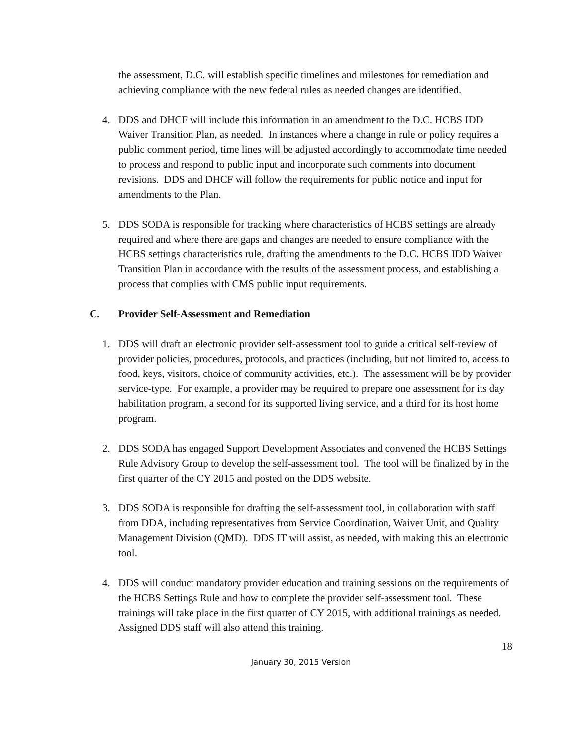the assessment, D.C. will establish specific timelines and milestones for remediation and achieving compliance with the new federal rules as needed changes are identified.
4. DDS and DHCF will include this information in an amendment to the D.C. HCBS IDD Waiver Transition Plan, as needed. In instances where a change in rule or policy requires a public comment period, time lines will be adjusted accordingly to accommodate time needed to process and respond to public input and incorporate such comments into document revisions. DDS and DHCF will follow the requirements for public notice and input for amendments to the Plan.
5. DDS SODA is responsible for tracking where characteristics of HCBS settings are already required and where there are gaps and changes are needed to ensure compliance with the HCBS settings characteristics rule, drafting the amendments to the D.C. HCBS IDD Waiver Transition Plan in accordance with the results of the assessment process, and establishing a process that complies with CMS public input requirements.
C. Provider Self-Assessment and Remediation
1. DDS will draft an electronic provider self-assessment tool to guide a critical self-review of provider policies, procedures, protocols, and practices (including, but not limited to, access to food, keys, visitors, choice of community activities, etc.). The assessment will be by provider service-type. For example, a provider may be required to prepare one assessment for its day habilitation program, a second for its supported living service, and a third for its host home program.
2. DDS SODA has engaged Support Development Associates and convened the HCBS Settings Rule Advisory Group to develop the self-assessment tool. The tool will be finalized by in the first quarter of the CY 2015 and posted on the DDS website.
3. DDS SODA is responsible for drafting the self-assessment tool, in collaboration with staff from DDA, including representatives from Service Coordination, Waiver Unit, and Quality Management Division (QMD). DDS IT will assist, as needed, with making this an electronic tool.
4. DDS will conduct mandatory provider education and training sessions on the requirements of the HCBS Settings Rule and how to complete the provider self-assessment tool. These trainings will take place in the first quarter of CY 2015, with additional trainings as needed. Assigned DDS staff will also attend this training.
18
January 30, 2015 Version